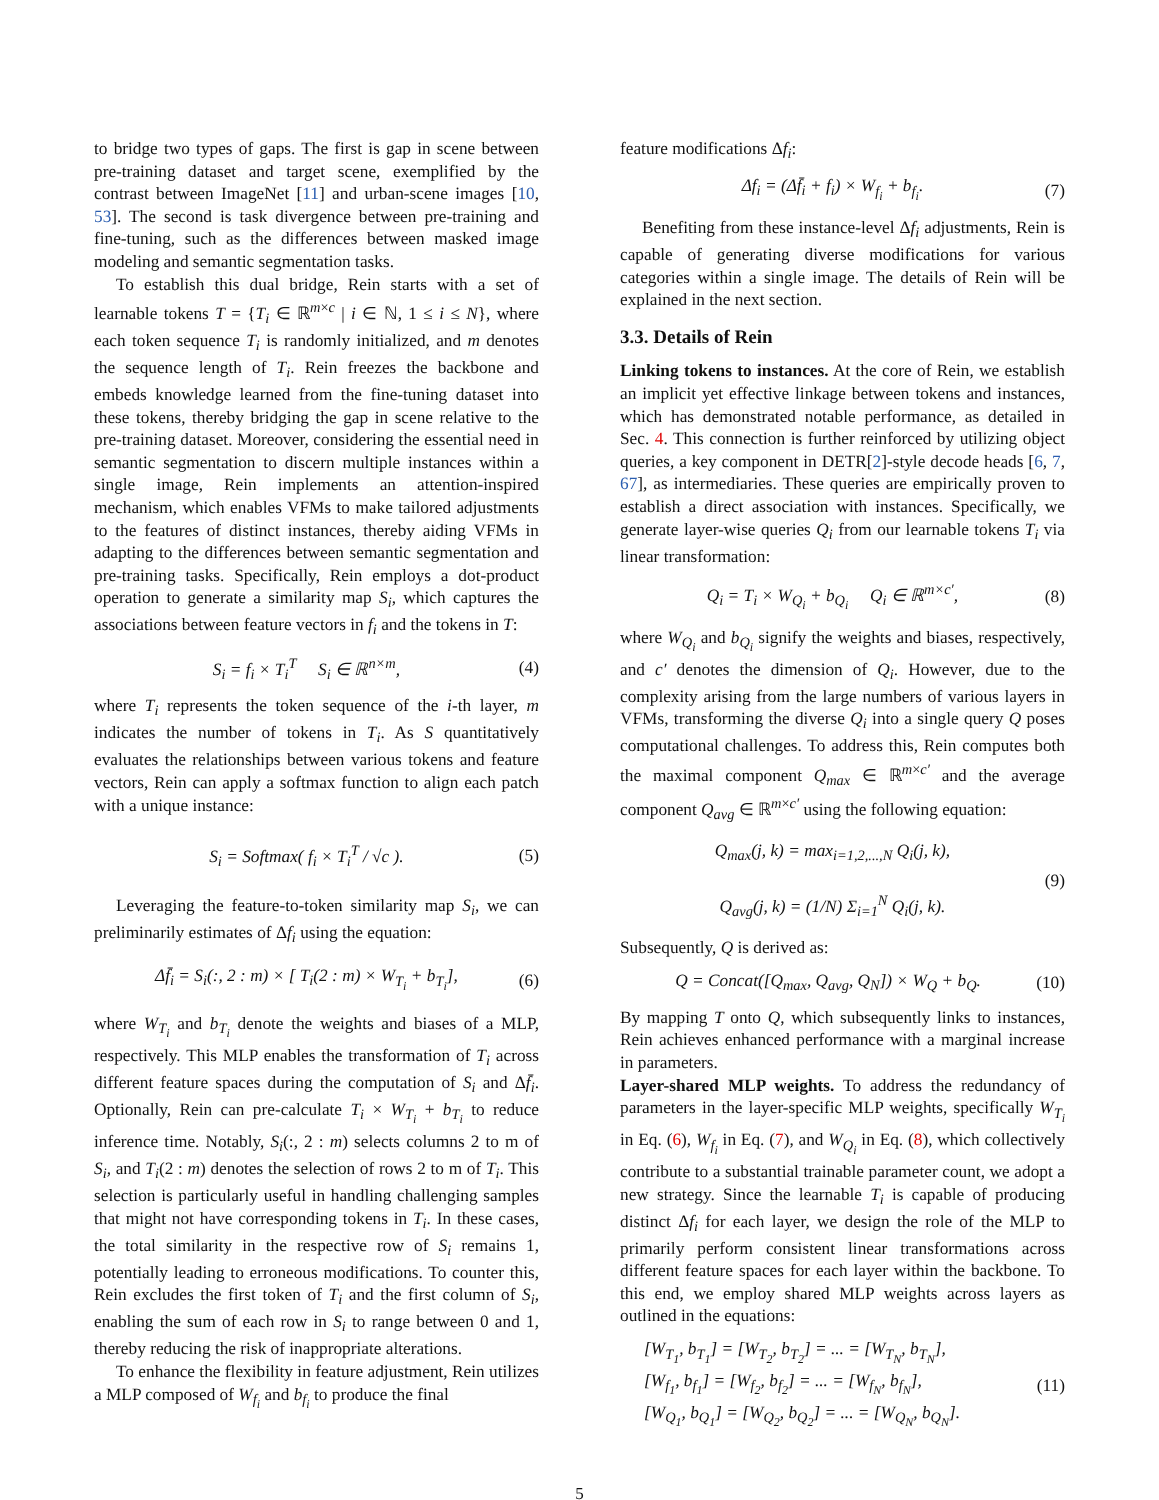to bridge two types of gaps. The first is gap in scene between pre-training dataset and target scene, exemplified by the contrast between ImageNet [11] and urban-scene images [10, 53]. The second is task divergence between pre-training and fine-tuning, such as the differences between masked image modeling and semantic segmentation tasks.
To establish this dual bridge, Rein starts with a set of learnable tokens T = {T<sub>i</sub> ∈ ℝ<sup>m×c</sup> | i ∈ ℕ, 1 ≤ i ≤ N}, where each token sequence T<sub>i</sub> is randomly initialized, and m denotes the sequence length of T<sub>i</sub>. Rein freezes the backbone and embeds knowledge learned from the fine-tuning dataset into these tokens, thereby bridging the gap in scene relative to the pre-training dataset. Moreover, considering the essential need in semantic segmentation to discern multiple instances within a single image, Rein implements an attention-inspired mechanism, which enables VFMs to make tailored adjustments to the features of distinct instances, thereby aiding VFMs in adapting to the differences between semantic segmentation and pre-training tasks. Specifically, Rein employs a dot-product operation to generate a similarity map S<sub>i</sub>, which captures the associations between feature vectors in f<sub>i</sub> and the tokens in T:
S<sub>i</sub> = f<sub>i</sub> × T<sub>i</sub><sup>T</sup> S<sub>i</sub> ∈ ℝ<sup>n×m</sup>, (4)
where T<sub>i</sub> represents the token sequence of the i-th layer, m indicates the number of tokens in T<sub>i</sub>. As S quantitatively evaluates the relationships between various tokens and feature vectors, Rein can apply a softmax function to align each patch with a unique instance:
S<sub>i</sub> = Softmax( f<sub>i</sub> × T<sub>i</sub><sup>T</sup> / √c ). (5)
Leveraging the feature-to-token similarity map S<sub>i</sub>, we can preliminarily estimates of Δf<sub>i</sub> using the equation:
Δf̄<sub>i</sub> = S<sub>i</sub>(:, 2 : m) × [ T<sub>i</sub>(2 : m) × W<sub>T<sub>i</sub></sub> + b<sub>T<sub>i</sub></sub>], (6)
where W<sub>T<sub>i</sub></sub> and b<sub>T<sub>i</sub></sub> denote the weights and biases of a MLP, respectively. This MLP enables the transformation of T<sub>i</sub> across different feature spaces during the computation of S<sub>i</sub> and Δf̄<sub>i</sub>. Optionally, Rein can pre-calculate T<sub>i</sub> × W<sub>T<sub>i</sub></sub> + b<sub>T<sub>i</sub></sub> to reduce inference time. Notably, S<sub>i</sub>(:, 2 : m) selects columns 2 to m of S<sub>i</sub>, and T<sub>i</sub>(2 : m) denotes the selection of rows 2 to m of T<sub>i</sub>. This selection is particularly useful in handling challenging samples that might not have corresponding tokens in T<sub>i</sub>. In these cases, the total similarity in the respective row of S<sub>i</sub> remains 1, potentially leading to erroneous modifications. To counter this, Rein excludes the first token of T<sub>i</sub> and the first column of S<sub>i</sub>, enabling the sum of each row in S<sub>i</sub> to range between 0 and 1, thereby reducing the risk of inappropriate alterations.
To enhance the flexibility in feature adjustment, Rein utilizes a MLP composed of W<sub>f<sub>i</sub></sub> and b<sub>f<sub>i</sub></sub> to produce the final
feature modifications Δf<sub>i</sub>:
Δf<sub>i</sub> = (Δf̄<sub>i</sub> + f<sub>i</sub>) × W<sub>f<sub>i</sub></sub> + b<sub>f<sub>i</sub></sub>. (7)
Benefiting from these instance-level Δf<sub>i</sub> adjustments, Rein is capable of generating diverse modifications for various categories within a single image. The details of Rein will be explained in the next section.
3.3. Details of Rein
Linking tokens to instances. At the core of Rein, we establish an implicit yet effective linkage between tokens and instances, which has demonstrated notable performance, as detailed in Sec. 4. This connection is further reinforced by utilizing object queries, a key component in DETR[2]-style decode heads [6, 7, 67], as intermediaries. These queries are empirically proven to establish a direct association with instances. Specifically, we generate layer-wise queries Q<sub>i</sub> from our learnable tokens T<sub>i</sub> via linear transformation:
Q<sub>i</sub> = T<sub>i</sub> × W<sub>Q<sub>i</sub></sub> + b<sub>Q<sub>i</sub></sub> Q<sub>i</sub> ∈ ℝ<sup>m×c′</sup>, (8)
where W<sub>Q<sub>i</sub></sub> and b<sub>Q<sub>i</sub></sub> signify the weights and biases, respectively, and c′ denotes the dimension of Q<sub>i</sub>. However, due to the complexity arising from the large numbers of various layers in VFMs, transforming the diverse Q<sub>i</sub> into a single query Q poses computational challenges. To address this, Rein computes both the maximal component Q<sub>max</sub> ∈ ℝ<sup>m×c′</sup> and the average component Q<sub>avg</sub> ∈ ℝ<sup>m×c′</sup> using the following equation:
Q<sub>max</sub>(j, k) = max<sub>i=1,2,...,N</sub> Q<sub>i</sub>(j, k),
Q<sub>avg</sub>(j, k) = (1/N) Σ<sub>i=1</sub><sup>N</sup> Q<sub>i</sub>(j, k). (9)
Subsequently, Q is derived as:
Q = Concat([Q<sub>max</sub>, Q<sub>avg</sub>, Q<sub>N</sub>]) × W<sub>Q</sub> + b<sub>Q</sub>. (10)
By mapping T onto Q, which subsequently links to instances, Rein achieves enhanced performance with a marginal increase in parameters.
Layer-shared MLP weights. To address the redundancy of parameters in the layer-specific MLP weights, specifically W<sub>T<sub>i</sub></sub> in Eq. (6), W<sub>f<sub>i</sub></sub> in Eq. (7), and W<sub>Q<sub>i</sub></sub> in Eq. (8), which collectively contribute to a substantial trainable parameter count, we adopt a new strategy. Since the learnable T<sub>i</sub> is capable of producing distinct Δf<sub>i</sub> for each layer, we design the role of the MLP to primarily perform consistent linear transformations across different feature spaces for each layer within the backbone. To this end, we employ shared MLP weights across layers as outlined in the equations:
[W<sub>T<sub>1</sub></sub>, b<sub>T<sub>1</sub></sub>] = [W<sub>T<sub>2</sub></sub>, b<sub>T<sub>2</sub></sub>] = ... = [W<sub>T<sub>N</sub></sub>, b<sub>T<sub>N</sub></sub>],
[W<sub>f<sub>1</sub></sub>, b<sub>f<sub>1</sub></sub>] = [W<sub>f<sub>2</sub></sub>, b<sub>f<sub>2</sub></sub>] = ... = [W<sub>f<sub>N</sub></sub>, b<sub>f<sub>N</sub></sub>],
[W<sub>Q<sub>1</sub></sub>, b<sub>Q<sub>1</sub></sub>] = [W<sub>Q<sub>2</sub></sub>, b<sub>Q<sub>2</sub></sub>] = ... = [W<sub>Q<sub>N</sub></sub>, b<sub>Q<sub>N</sub></sub>]. (11)
5